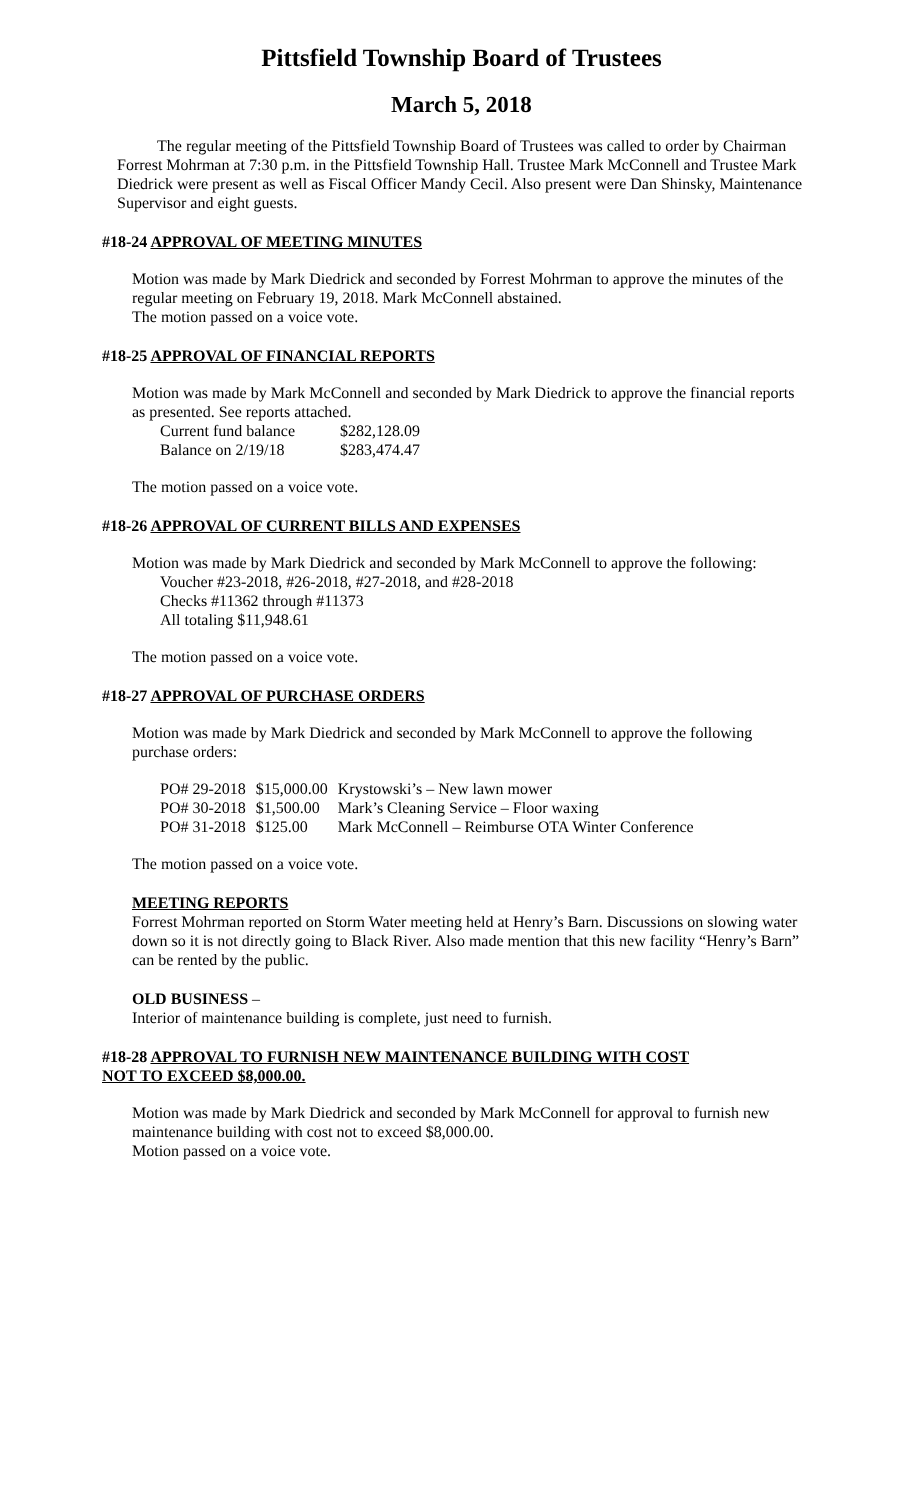Pittsfield Township Board of Trustees
March 5, 2018
The regular meeting of the Pittsfield Township Board of Trustees was called to order by Chairman Forrest Mohrman at 7:30 p.m. in the Pittsfield Township Hall. Trustee Mark McConnell and Trustee Mark Diedrick were present as well as Fiscal Officer Mandy Cecil. Also present were Dan Shinsky, Maintenance Supervisor and eight guests.
#18-24 APPROVAL OF MEETING MINUTES
Motion was made by Mark Diedrick and seconded by Forrest Mohrman to approve the minutes of the regular meeting on February 19, 2018. Mark McConnell abstained.
The motion passed on a voice vote.
#18-25 APPROVAL OF FINANCIAL REPORTS
Motion was made by Mark McConnell and seconded by Mark Diedrick to approve the financial reports as presented. See reports attached.
| Current fund balance | $282,128.09 |
| Balance on 2/19/18 | $283,474.47 |
The motion passed on a voice vote.
#18-26 APPROVAL OF CURRENT BILLS AND EXPENSES
Motion was made by Mark Diedrick and seconded by Mark McConnell to approve the following:
Voucher #23-2018, #26-2018, #27-2018, and #28-2018
Checks #11362 through #11373
All totaling $11,948.61
The motion passed on a voice vote.
#18-27 APPROVAL OF PURCHASE ORDERS
Motion was made by Mark Diedrick and seconded by Mark McConnell to approve the following purchase orders:
| PO# 29-2018 | $15,000.00 | Krystowski’s – New lawn mower |
| PO# 30-2018 | $1,500.00 | Mark’s Cleaning Service – Floor waxing |
| PO# 31-2018 | $125.00 | Mark McConnell – Reimburse OTA Winter Conference |
The motion passed on a voice vote.
MEETING REPORTS
Forrest Mohrman reported on Storm Water meeting held at Henry’s Barn. Discussions on slowing water down so it is not directly going to Black River. Also made mention that this new facility “Henry’s Barn” can be rented by the public.
OLD BUSINESS –
Interior of maintenance building is complete, just need to furnish.
#18-28 APPROVAL TO FURNISH NEW MAINTENANCE BUILDING WITH COST
NOT TO EXCEED $8,000.00.
Motion was made by Mark Diedrick and seconded by Mark McConnell for approval to furnish new maintenance building with cost not to exceed $8,000.00.
Motion passed on a voice vote.